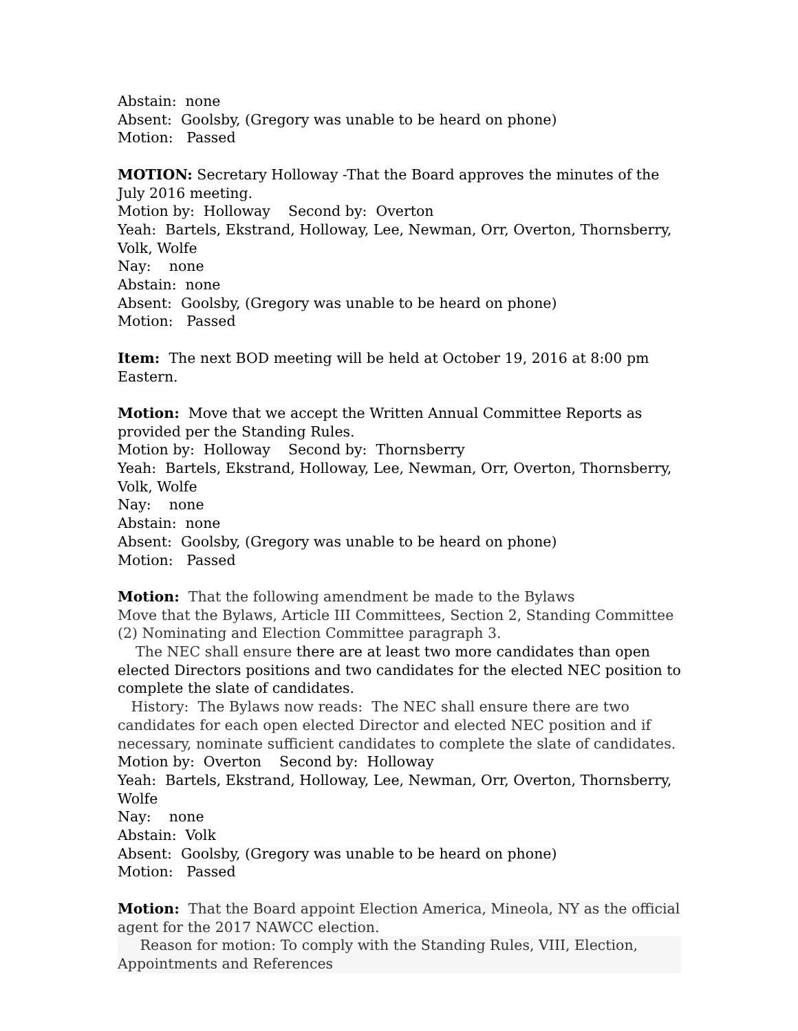Abstain: none
Absent: Goolsby, (Gregory was unable to be heard on phone)
Motion: Passed
MOTION: Secretary Holloway -That the Board approves the minutes of the July 2016 meeting.
Motion by: Holloway Second by: Overton
Yeah: Bartels, Ekstrand, Holloway, Lee, Newman, Orr, Overton, Thornsberry, Volk, Wolfe
Nay: none
Abstain: none
Absent: Goolsby, (Gregory was unable to be heard on phone)
Motion: Passed
Item: The next BOD meeting will be held at October 19, 2016 at 8:00 pm Eastern.
Motion: Move that we accept the Written Annual Committee Reports as provided per the Standing Rules.
Motion by: Holloway Second by: Thornsberry
Yeah: Bartels, Ekstrand, Holloway, Lee, Newman, Orr, Overton, Thornsberry, Volk, Wolfe
Nay: none
Abstain: none
Absent: Goolsby, (Gregory was unable to be heard on phone)
Motion: Passed
Motion: That the following amendment be made to the Bylaws
Move that the Bylaws, Article III Committees, Section 2, Standing Committee (2) Nominating and Election Committee paragraph 3.
The NEC shall ensure there are at least two more candidates than open elected Directors positions and two candidates for the elected NEC position to complete the slate of candidates.
History: The Bylaws now reads: The NEC shall ensure there are two candidates for each open elected Director and elected NEC position and if necessary, nominate sufficient candidates to complete the slate of candidates.
Motion by: Overton Second by: Holloway
Yeah: Bartels, Ekstrand, Holloway, Lee, Newman, Orr, Overton, Thornsberry, Wolfe
Nay: none
Abstain: Volk
Absent: Goolsby, (Gregory was unable to be heard on phone)
Motion: Passed
Motion: That the Board appoint Election America, Mineola, NY as the official agent for the 2017 NAWCC election.
Reason for motion: To comply with the Standing Rules, VIII, Election, Appointments and References